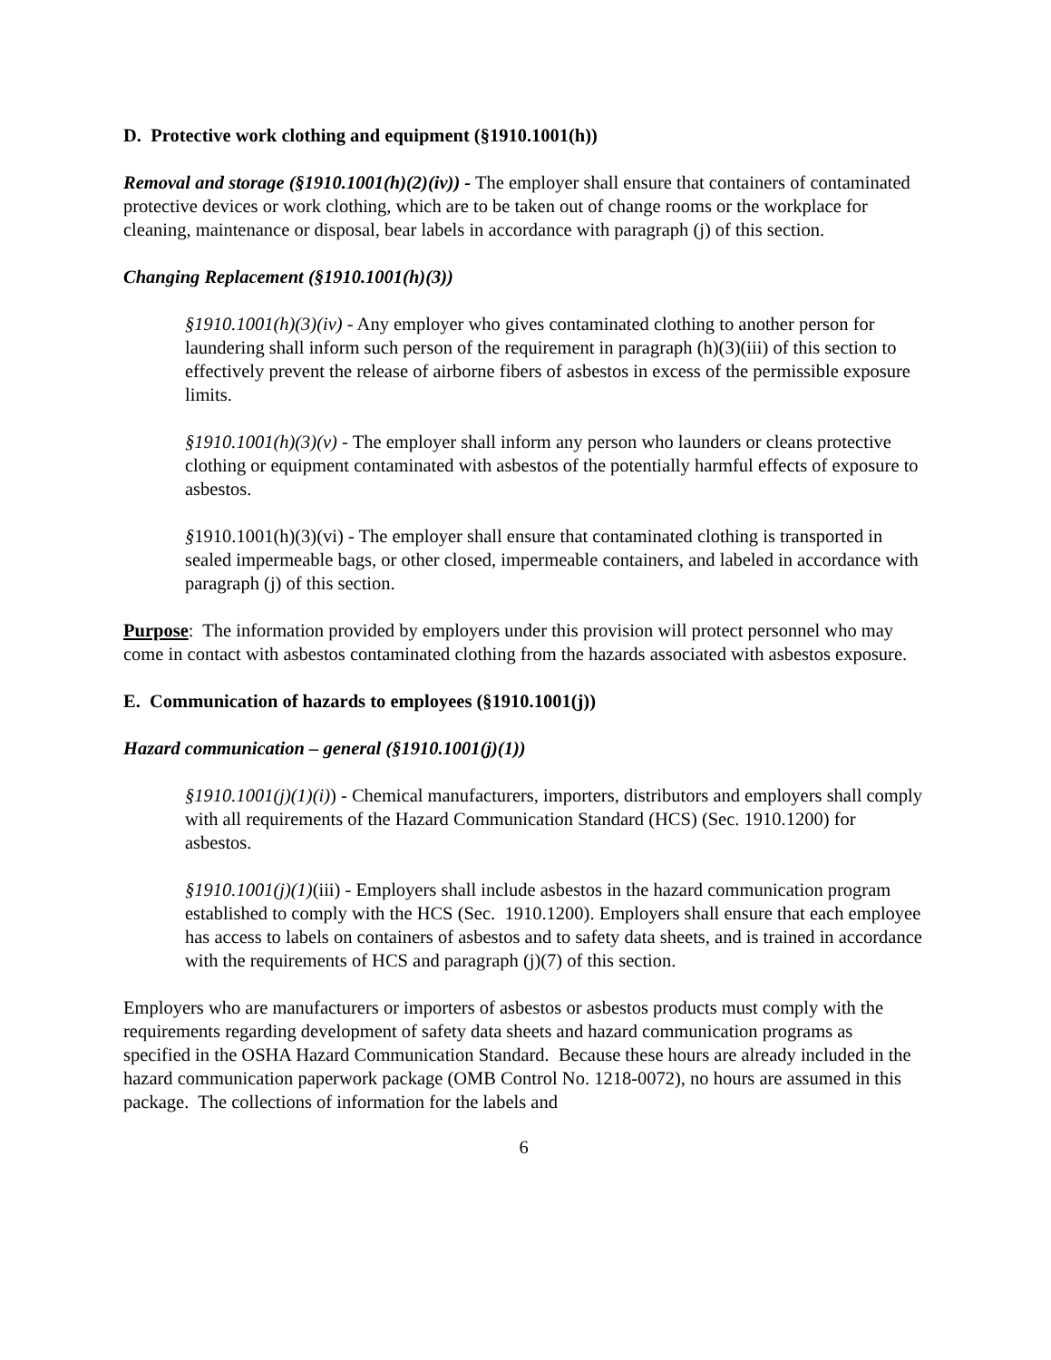D. Protective work clothing and equipment (§1910.1001(h))
Removal and storage (§1910.1001(h)(2)(iv)) - The employer shall ensure that containers of contaminated protective devices or work clothing, which are to be taken out of change rooms or the workplace for cleaning, maintenance or disposal, bear labels in accordance with paragraph (j) of this section.
Changing Replacement (§1910.1001(h)(3))
§1910.1001(h)(3)(iv) - Any employer who gives contaminated clothing to another person for laundering shall inform such person of the requirement in paragraph (h)(3)(iii) of this section to effectively prevent the release of airborne fibers of asbestos in excess of the permissible exposure limits.
§1910.1001(h)(3)(v) - The employer shall inform any person who launders or cleans protective clothing or equipment contaminated with asbestos of the potentially harmful effects of exposure to asbestos.
§1910.1001(h)(3)(vi) - The employer shall ensure that contaminated clothing is transported in sealed impermeable bags, or other closed, impermeable containers, and labeled in accordance with paragraph (j) of this section.
Purpose: The information provided by employers under this provision will protect personnel who may come in contact with asbestos contaminated clothing from the hazards associated with asbestos exposure.
E. Communication of hazards to employees (§1910.1001(j))
Hazard communication – general (§1910.1001(j)(1))
§1910.1001(j)(1)(i)) - Chemical manufacturers, importers, distributors and employers shall comply with all requirements of the Hazard Communication Standard (HCS) (Sec. 1910.1200) for asbestos.
§1910.1001(j)(1)(iii) - Employers shall include asbestos in the hazard communication program established to comply with the HCS (Sec. 1910.1200). Employers shall ensure that each employee has access to labels on containers of asbestos and to safety data sheets, and is trained in accordance with the requirements of HCS and paragraph (j)(7) of this section.
Employers who are manufacturers or importers of asbestos or asbestos products must comply with the requirements regarding development of safety data sheets and hazard communication programs as specified in the OSHA Hazard Communication Standard. Because these hours are already included in the hazard communication paperwork package (OMB Control No. 1218-0072), no hours are assumed in this package. The collections of information for the labels and
6